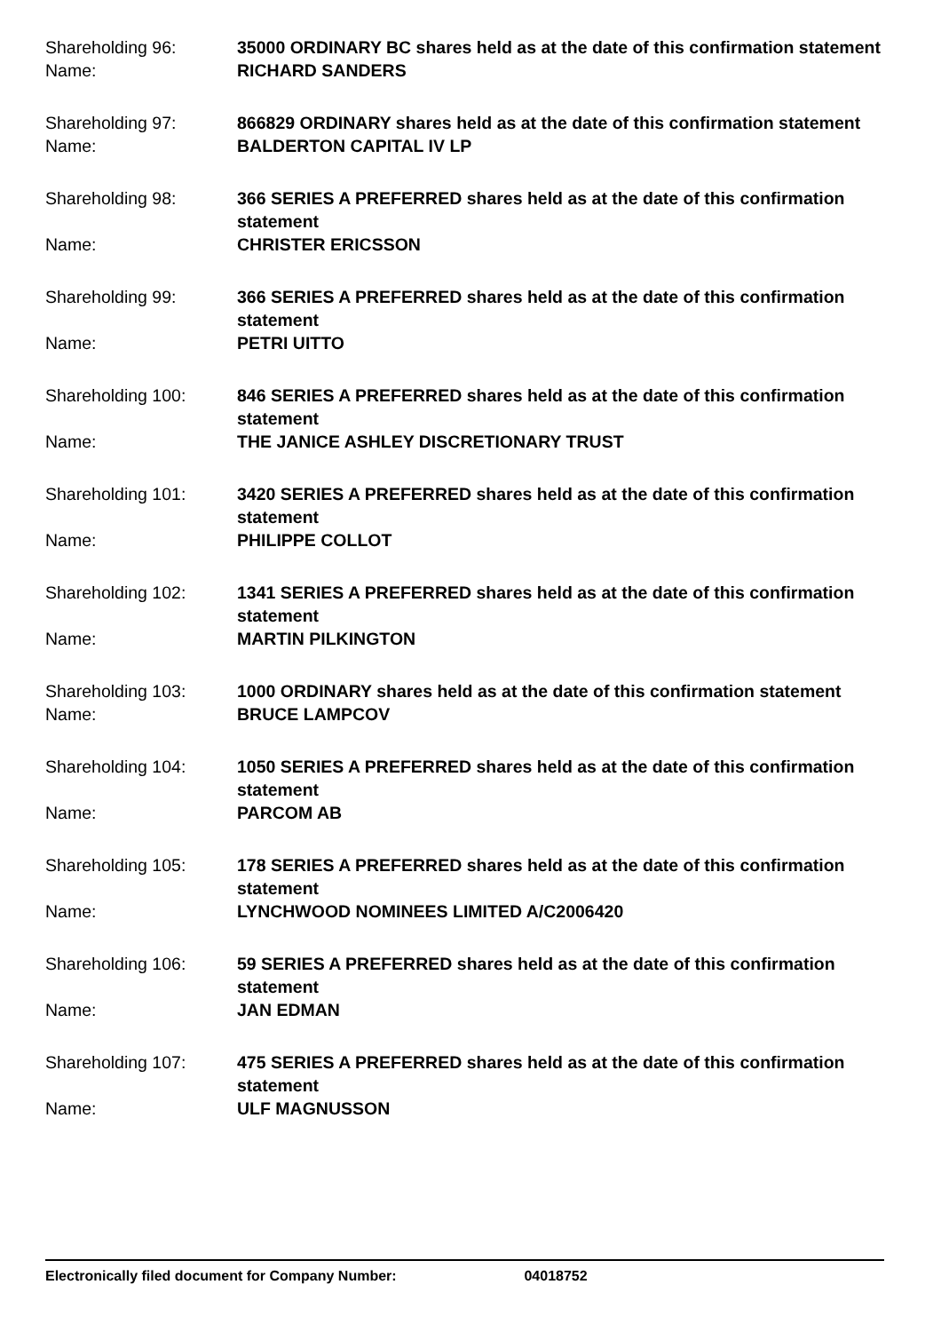Shareholding 96:
35000 ORDINARY BC shares held as at the date of this confirmation statement
Name:
RICHARD SANDERS
Shareholding 97:
866829 ORDINARY shares held as at the date of this confirmation statement
Name:
BALDERTON CAPITAL IV LP
Shareholding 98:
366 SERIES A PREFERRED shares held as at the date of this confirmation statement
Name:
CHRISTER ERICSSON
Shareholding 99:
366 SERIES A PREFERRED shares held as at the date of this confirmation statement
Name:
PETRI UITTO
Shareholding 100:
846 SERIES A PREFERRED shares held as at the date of this confirmation statement
Name:
THE JANICE ASHLEY DISCRETIONARY TRUST
Shareholding 101:
3420 SERIES A PREFERRED shares held as at the date of this confirmation statement
Name:
PHILIPPE COLLOT
Shareholding 102:
1341 SERIES A PREFERRED shares held as at the date of this confirmation statement
Name:
MARTIN PILKINGTON
Shareholding 103:
1000 ORDINARY shares held as at the date of this confirmation statement
Name:
BRUCE LAMPCOV
Shareholding 104:
1050 SERIES A PREFERRED shares held as at the date of this confirmation statement
Name:
PARCOM AB
Shareholding 105:
178 SERIES A PREFERRED shares held as at the date of this confirmation statement
Name:
LYNCHWOOD NOMINEES LIMITED A/C2006420
Shareholding 106:
59 SERIES A PREFERRED shares held as at the date of this confirmation statement
Name:
JAN EDMAN
Shareholding 107:
475 SERIES A PREFERRED shares held as at the date of this confirmation statement
Name:
ULF MAGNUSSON
Electronically filed document for Company Number: 04018752